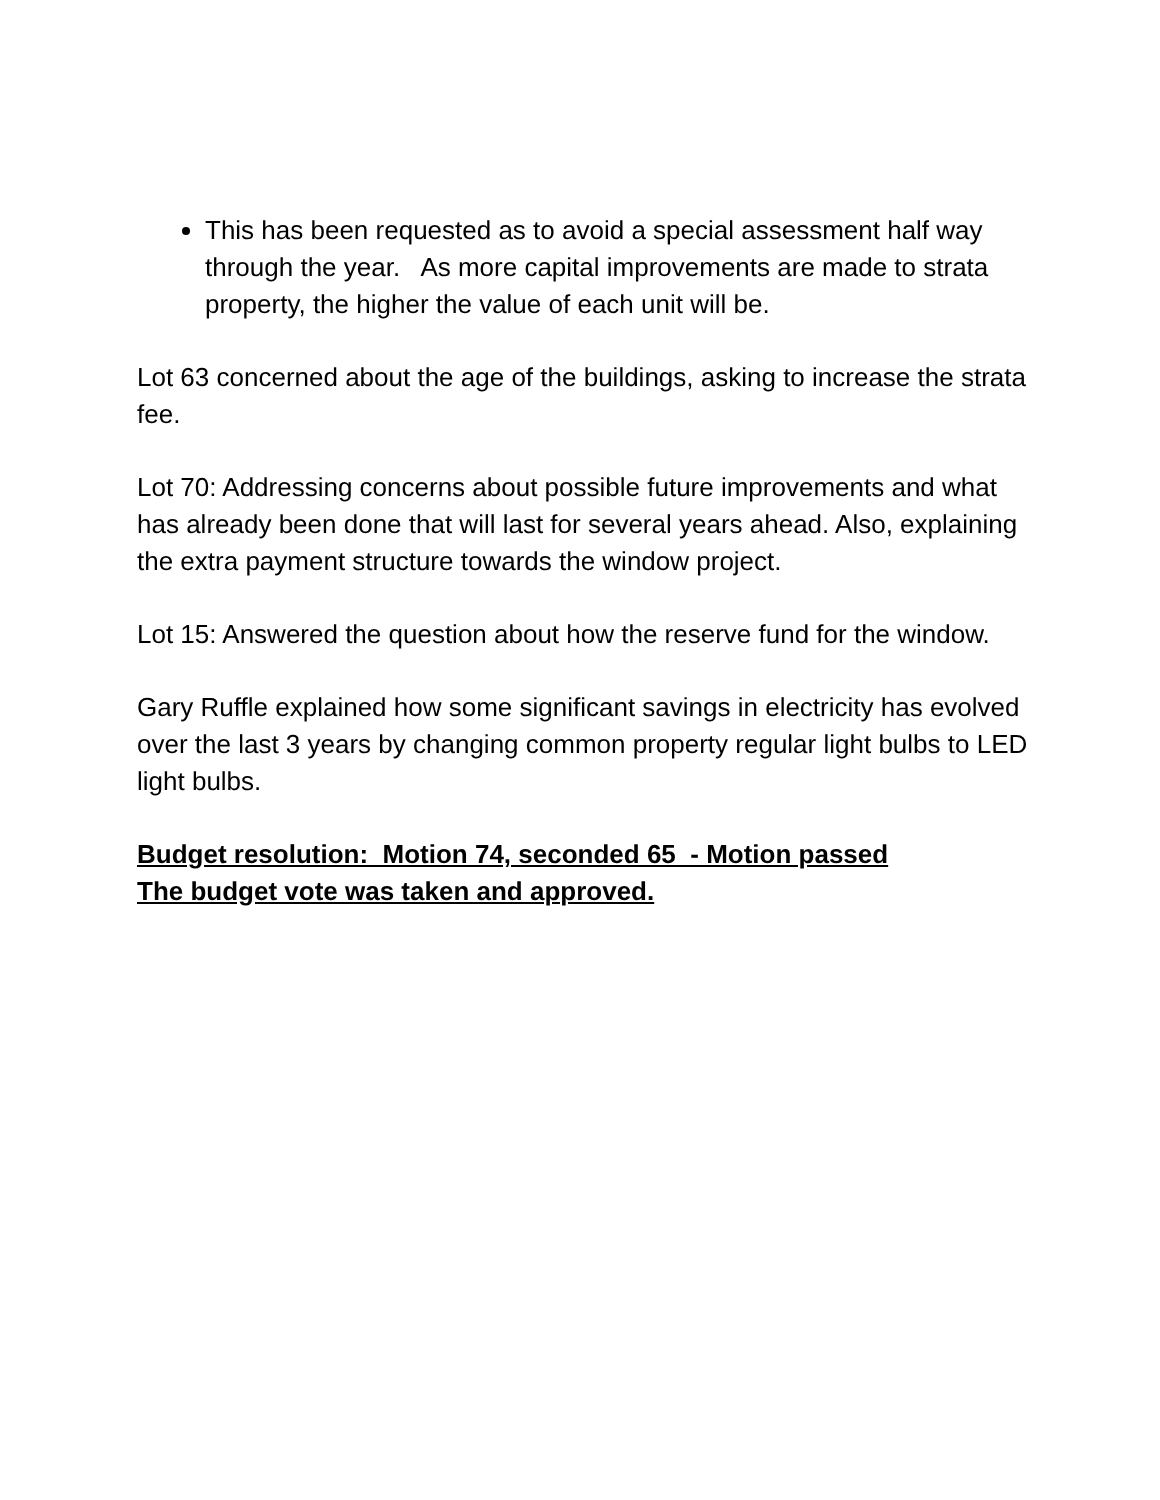This has been requested as to avoid a special assessment half way through the year. As more capital improvements are made to strata property, the higher the value of each unit will be.
Lot 63 concerned about the age of the buildings, asking to increase the strata fee.
Lot 70: Addressing concerns about possible future improvements and what has already been done that will last for several years ahead. Also, explaining the extra payment structure towards the window project.
Lot 15: Answered the question about how the reserve fund for the window.
Gary Ruffle explained how some significant savings in electricity has evolved over the last 3 years by changing common property regular light bulbs to LED light bulbs.
Budget resolution: Motion 74, seconded 65 - Motion passed
The budget vote was taken and approved.